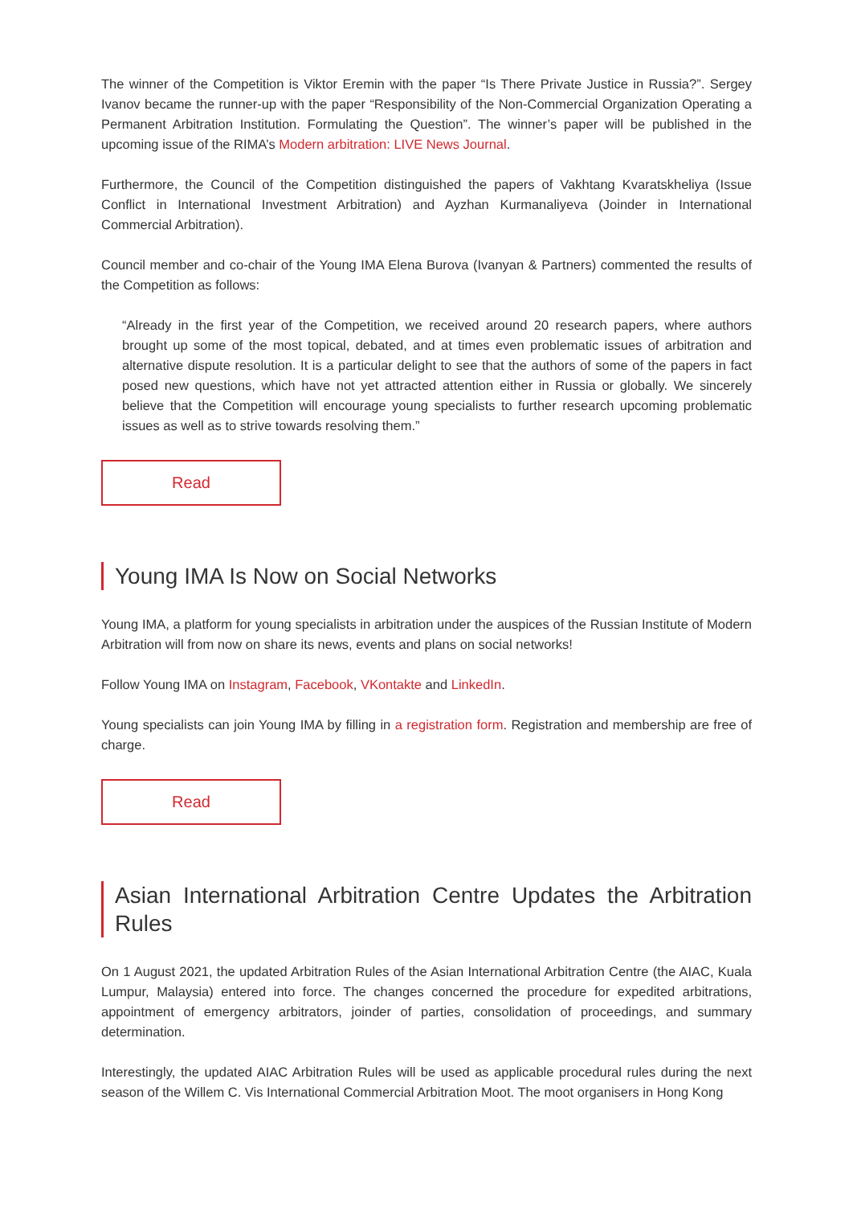The winner of the Competition is Viktor Eremin with the paper “Is There Private Justice in Russia?”. Sergey Ivanov became the runner-up with the paper “Responsibility of the Non-Commercial Organization Operating a Permanent Arbitration Institution. Formulating the Question”. The winner’s paper will be published in the upcoming issue of the RIMA’s Modern arbitration: LIVE News Journal.
Furthermore, the Council of the Competition distinguished the papers of Vakhtang Kvaratskheliya (Issue Conflict in International Investment Arbitration) and Ayzhan Kurmanaliyeva (Joinder in International Commercial Arbitration).
Council member and co-chair of the Young IMA Elena Burova (Ivanyan & Partners) commented the results of the Competition as follows:
“Already in the first year of the Competition, we received around 20 research papers, where authors brought up some of the most topical, debated, and at times even problematic issues of arbitration and alternative dispute resolution. It is a particular delight to see that the authors of some of the papers in fact posed new questions, which have not yet attracted attention either in Russia or globally. We sincerely believe that the Competition will encourage young specialists to further research upcoming problematic issues as well as to strive towards resolving them.”
Read
Young IMA Is Now on Social Networks
Young IMA, a platform for young specialists in arbitration under the auspices of the Russian Institute of Modern Arbitration will from now on share its news, events and plans on social networks!
Follow Young IMA on Instagram, Facebook, VKontakte and LinkedIn.
Young specialists can join Young IMA by filling in a registration form. Registration and membership are free of charge.
Read
Asian International Arbitration Centre Updates the Arbitration Rules
On 1 August 2021, the updated Arbitration Rules of the Asian International Arbitration Centre (the AIAC, Kuala Lumpur, Malaysia) entered into force. The changes concerned the procedure for expedited arbitrations, appointment of emergency arbitrators, joinder of parties, consolidation of proceedings, and summary determination.
Interestingly, the updated AIAC Arbitration Rules will be used as applicable procedural rules during the next season of the Willem C. Vis International Commercial Arbitration Moot. The moot organisers in Hong Kong